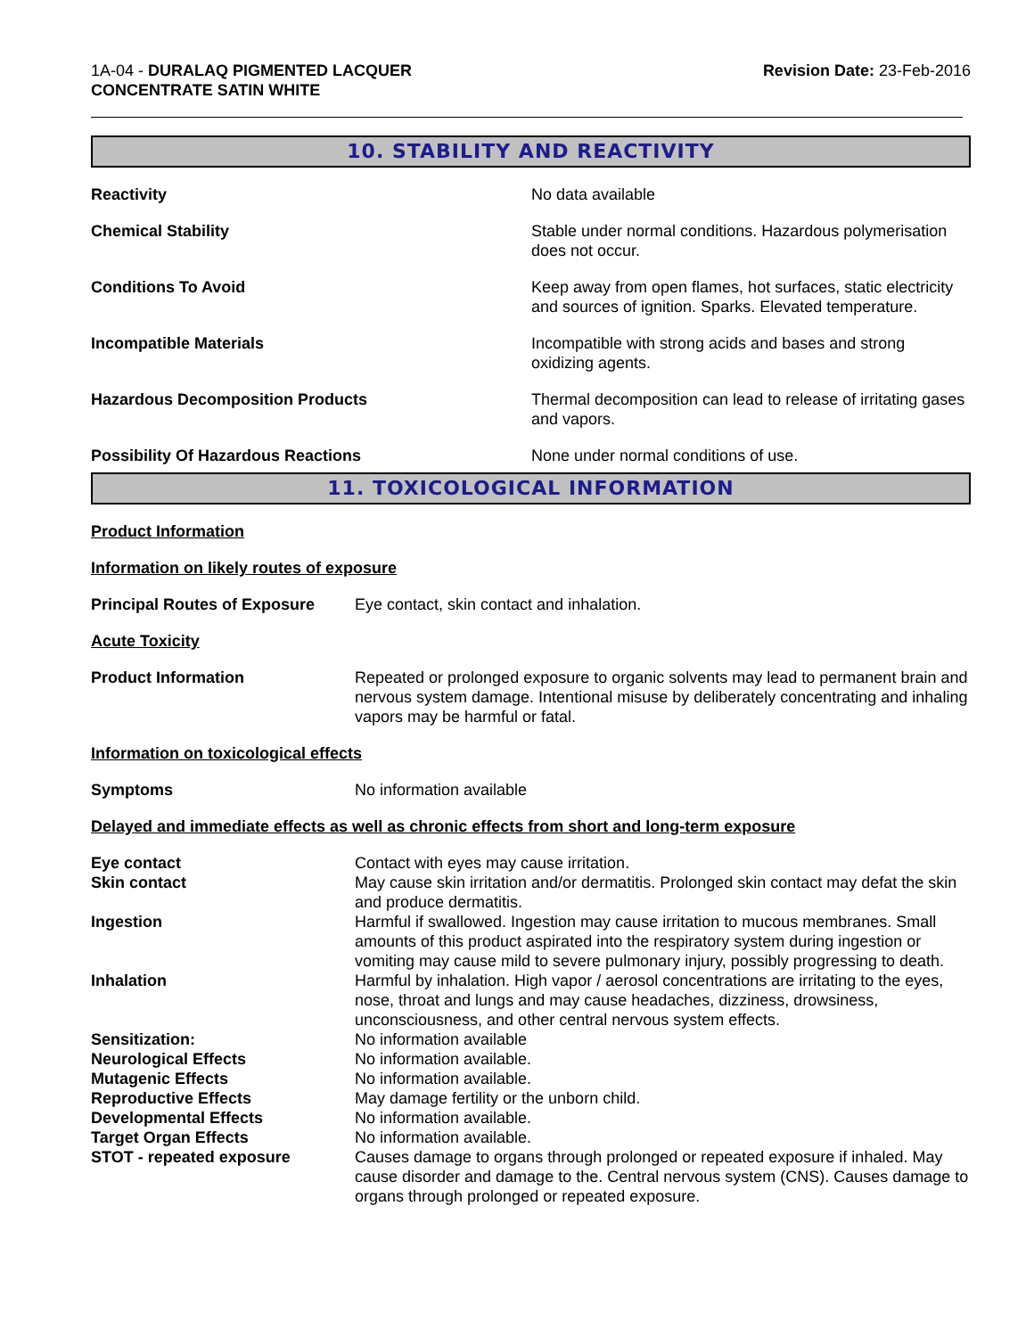1A-04 - DURALAQ PIGMENTED LACQUER
CONCENTRATE SATIN WHITE
Revision Date: 23-Feb-2016
10. STABILITY AND REACTIVITY
Reactivity No data available
Chemical Stability Stable under normal conditions. Hazardous polymerisation does not occur.
Conditions To Avoid Keep away from open flames, hot surfaces, static electricity and sources of ignition. Sparks. Elevated temperature.
Incompatible Materials Incompatible with strong acids and bases and strong oxidizing agents.
Hazardous Decomposition Products Thermal decomposition can lead to release of irritating gases and vapors.
Possibility Of Hazardous Reactions None under normal conditions of use.
11. TOXICOLOGICAL INFORMATION
Product Information
Information on likely routes of exposure
Principal Routes of Exposure
Eye contact, skin contact and inhalation.
Acute Toxicity
Product Information Repeated or prolonged exposure to organic solvents may lead to permanent brain and nervous system damage. Intentional misuse by deliberately concentrating and inhaling vapors may be harmful or fatal.
Information on toxicological effects
Symptoms No information available
Delayed and immediate effects as well as chronic effects from short and long-term exposure
Eye contact Contact with eyes may cause irritation.
Skin contact May cause skin irritation and/or dermatitis. Prolonged skin contact may defat the skin and produce dermatitis.
Ingestion Harmful if swallowed. Ingestion may cause irritation to mucous membranes. Small amounts of this product aspirated into the respiratory system during ingestion or vomiting may cause mild to severe pulmonary injury, possibly progressing to death.
Inhalation Harmful by inhalation. High vapor / aerosol concentrations are irritating to the eyes, nose, throat and lungs and may cause headaches, dizziness, drowsiness, unconsciousness, and other central nervous system effects.
Sensitization: No information available
Neurological Effects No information available.
Mutagenic Effects No information available.
Reproductive Effects May damage fertility or the unborn child.
Developmental Effects No information available.
Target Organ Effects No information available.
STOT - repeated exposure Causes damage to organs through prolonged or repeated exposure if inhaled. May cause disorder and damage to the. Central nervous system (CNS). Causes damage to organs through prolonged or repeated exposure.